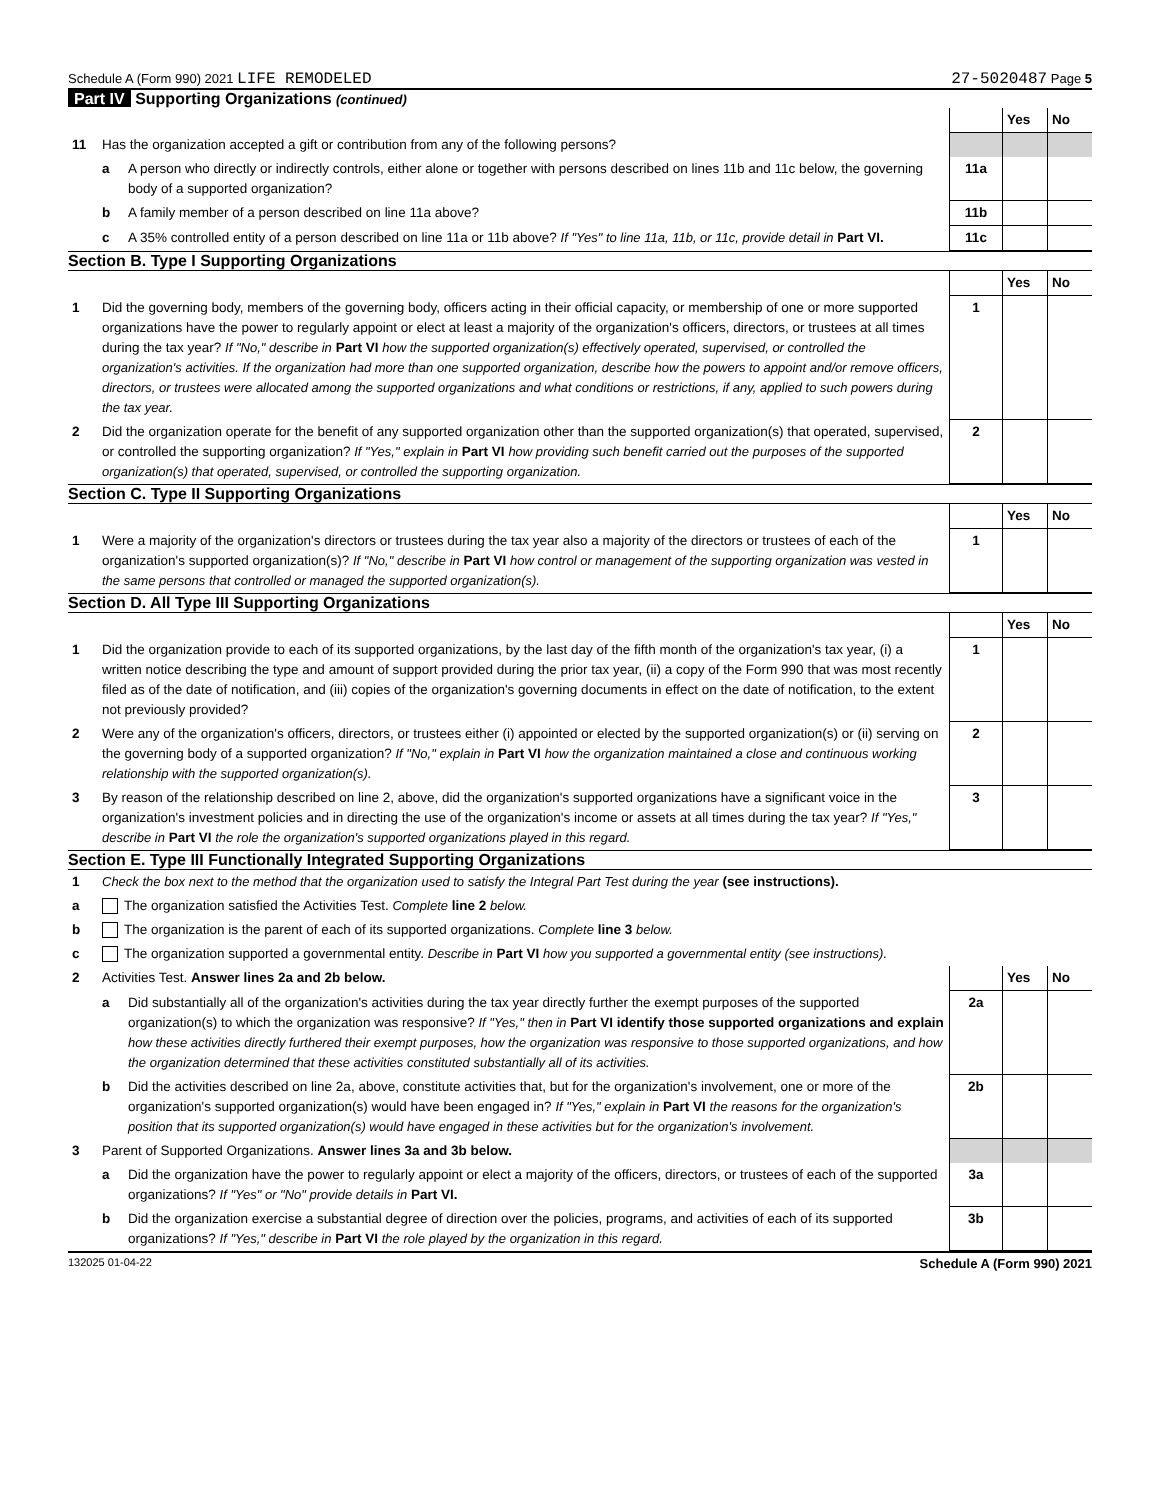Schedule A (Form 990) 2021 LIFE REMODELED 27-5020487 Page 5
Part IV Supporting Organizations (continued)
| | | | | Yes | No |
| 11 | Has the organization accepted a gift or contribution from any of the following persons? | | | | |
| | a | A person who directly or indirectly controls, either alone or together with persons described on lines 11b and 11c below, the governing body of a supported organization? | 11a | | |
| | b | A family member of a person described on line 11a above? | 11b | | |
| | c | A 35% controlled entity of a person described on line 11a or 11b above? If "Yes" to line 11a, 11b, or 11c, provide detail in Part VI. | 11c | | |
Section B. Type I Supporting Organizations
| | | | Yes | No |
| 1 | Did the governing body, members of the governing body, officers acting in their official capacity, or membership of one or more supported organizations have the power to regularly appoint or elect at least a majority of the organization's officers, directors, or trustees at all times during the tax year? If "No," describe in Part VI how the supported organization(s) effectively operated, supervised, or controlled the organization's activities. If the organization had more than one supported organization, describe how the powers to appoint and/or remove officers, directors, or trustees were allocated among the supported organizations and what conditions or restrictions, if any, applied to such powers during the tax year. | 1 | | |
| 2 | Did the organization operate for the benefit of any supported organization other than the supported organization(s) that operated, supervised, or controlled the supporting organization? If "Yes," explain in Part VI how providing such benefit carried out the purposes of the supported organization(s) that operated, supervised, or controlled the supporting organization. | 2 | | |
Section C. Type II Supporting Organizations
| | | | Yes | No |
| 1 | Were a majority of the organization's directors or trustees during the tax year also a majority of the directors or trustees of each of the organization's supported organization(s)? If "No," describe in Part VI how control or management of the supporting organization was vested in the same persons that controlled or managed the supported organization(s). | 1 | | |
Section D. All Type III Supporting Organizations
| | | | Yes | No |
| 1 | Did the organization provide to each of its supported organizations, by the last day of the fifth month of the organization's tax year, (i) a written notice describing the type and amount of support provided during the prior tax year, (ii) a copy of the Form 990 that was most recently filed as of the date of notification, and (iii) copies of the organization's governing documents in effect on the date of notification, to the extent not previously provided? | 1 | | |
| 2 | Were any of the organization's officers, directors, or trustees either (i) appointed or elected by the supported organization(s) or (ii) serving on the governing body of a supported organization? If "No," explain in Part VI how the organization maintained a close and continuous working relationship with the supported organization(s). | 2 | | |
| 3 | By reason of the relationship described on line 2, above, did the organization's supported organizations have a significant voice in the organization's investment policies and in directing the use of the organization's income or assets at all times during the tax year? If "Yes," describe in Part VI the role the organization's supported organizations played in this regard. | 3 | | |
Section E. Type III Functionally Integrated Supporting Organizations
| 1 | Check the box next to the method that the organization used to satisfy the Integral Part Test during the year (see instructions). | | | | |
| a | The organization satisfied the Activities Test. Complete line 2 below. | | | | |
| b | The organization is the parent of each of its supported organizations. Complete line 3 below. | | | | |
| c | The organization supported a governmental entity. Describe in Part VI how you supported a governmental entity (see instructions). | | | | |
| 2 | Activities Test. Answer lines 2a and 2b below. | | | Yes | No |
| | a | Did substantially all of the organization's activities during the tax year directly further the exempt purposes of the supported organization(s) to which the organization was responsive? If "Yes," then in Part VI identify those supported organizations and explain how these activities directly furthered their exempt purposes, how the organization was responsive to those supported organizations, and how the organization determined that these activities constituted substantially all of its activities. | 2a | | |
| | b | Did the activities described on line 2a, above, constitute activities that, but for the organization's involvement, one or more of the organization's supported organization(s) would have been engaged in? If "Yes," explain in Part VI the reasons for the organization's position that its supported organization(s) would have engaged in these activities but for the organization's involvement. | 2b | | |
| 3 | Parent of Supported Organizations. Answer lines 3a and 3b below. | | | | |
| | a | Did the organization have the power to regularly appoint or elect a majority of the officers, directors, or trustees of each of the supported organizations? If "Yes" or "No" provide details in Part VI. | 3a | | |
| | b | Did the organization exercise a substantial degree of direction over the policies, programs, and activities of each of its supported organizations? If "Yes," describe in Part VI the role played by the organization in this regard. | 3b | | |
132025 01-04-22 Schedule A (Form 990) 2021